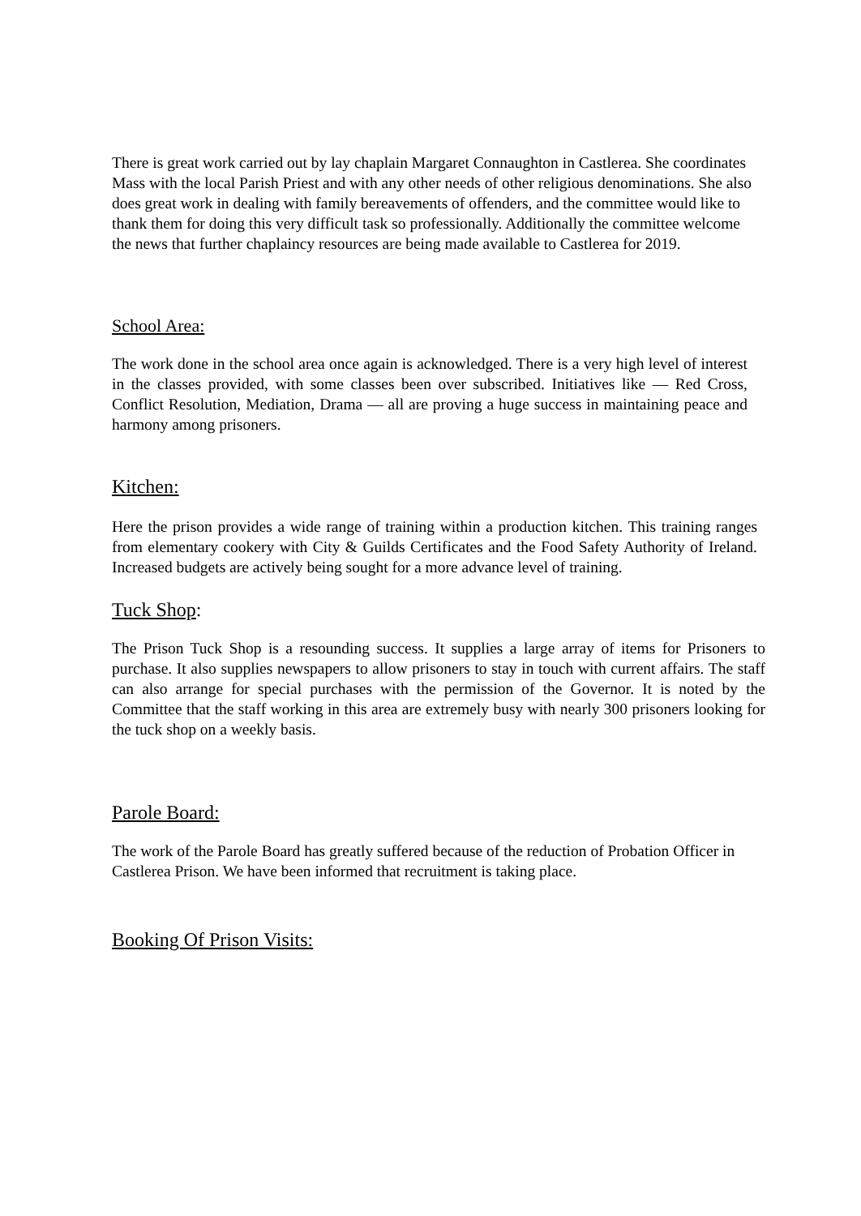There is great work carried out by lay chaplain Margaret Connaughton in Castlerea. She coordinates Mass with the local Parish Priest and with any other needs of other religious denominations. She also does great work in dealing with family bereavements of offenders, and the committee would like to thank them for doing this very difficult task so professionally. Additionally the committee welcome the news that further chaplaincy resources are being made available to Castlerea for 2019.
School Area:
The work done in the school area once again is acknowledged. There is a very high level of interest in the classes provided, with some classes been over subscribed. Initiatives like — Red Cross, Conflict Resolution, Mediation, Drama — all are proving a huge success in maintaining peace and harmony among prisoners.
Kitchen:
Here the prison provides a wide range of training within a production kitchen. This training ranges from elementary cookery with City & Guilds Certificates and the Food Safety Authority of Ireland. Increased budgets are actively being sought for a more advance level of training.
Tuck Shop:
The Prison Tuck Shop is a resounding success. It supplies a large array of items for Prisoners to purchase. It also supplies newspapers to allow prisoners to stay in touch with current affairs. The staff can also arrange for special purchases with the permission of the Governor. It is noted by the Committee that the staff working in this area are extremely busy with nearly 300 prisoners looking for the tuck shop on a weekly basis.
Parole Board:
The work of the Parole Board has greatly suffered because of the reduction of Probation Officer in Castlerea Prison. We have been informed that recruitment is taking place.
Booking Of Prison Visits: